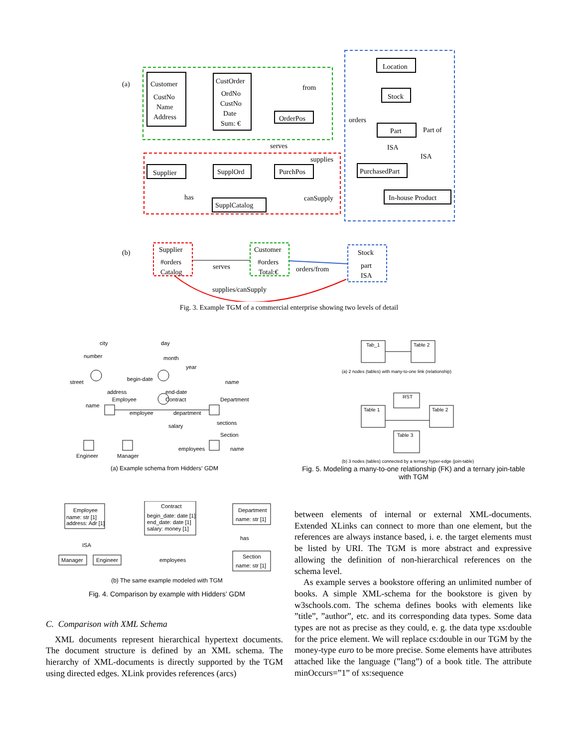(a)
Customer
CustNo
Name
Address
CustOrder
OrdNo
CustNo
Date
Sum: €
OrderPos
Location
Stock
Part
Part of
from
orders
serves
supplies
Supplier
SupplOrd
PurchPos
PurchasedPart
In-house Product
SupplCatalog
has
canSupply
ISA
ISA
(b)
Supplier
#orders
Catalog
Customer
#orders
Total:€
Stock
part
ISA
serves
orders/from
supplies/canSupply
Fig. 3. Example TGM of a commercial enterprise showing two levels of detail
street
address
Employee
end-date
Contract
Department
Section
Engineer
Manager
begin-date
month
employee
department
employees
sections
name
name
number
city
day
year
salary
name
(a) Example schema from Hidders‘ GDM
Tab_1
Table 2
RST
Table 1
Table 2
Table 3
(a) 2 nodes (tables) with many-to-one link (relationship)
(b) 3 nodes (tables) connected by a ternary hyper-edge (join-table)
Fig. 5. Modeling a many-to-one relationship (FK) and a ternary join-table
with TGM
Employee
name: str [1]
address: Adr [1]
Contract
begin_date: date [1]
end_date: date [1]
salary: money [1]
Department
name: str [1]
Section
name: str [1]
Manager
Engineer
ISA
employees
has
(b) The same example modeled with TGM
Fig. 4. Comparison by example with Hidders’ GDM
C. Comparison with XML Schema
XML documents represent hierarchical hypertext documents. The document structure is defined by an XML schema. The hierarchy of XML-documents is directly supported by the TGM using directed edges. XLink provides references (arcs)
between elements of internal or external XML-documents. Extended XLinks can connect to more than one element, but the references are always instance based, i. e. the target elements must be listed by URI. The TGM is more abstract and expressive allowing the definition of non-hierarchical references on the schema level.
As example serves a bookstore offering an unlimited number of books. A simple XML-schema for the bookstore is given by w3schools.com. The schema defines books with elements like ”title”, ”author”, etc. and its corresponding data types. Some data types are not as precise as they could, e. g. the data type xs:double for the price element. We will replace cs:double in our TGM by the money-type euro to be more precise. Some elements have attributes attached like the language (”lang”) of a book title. The attribute minOccurs=”1” of xs:sequence